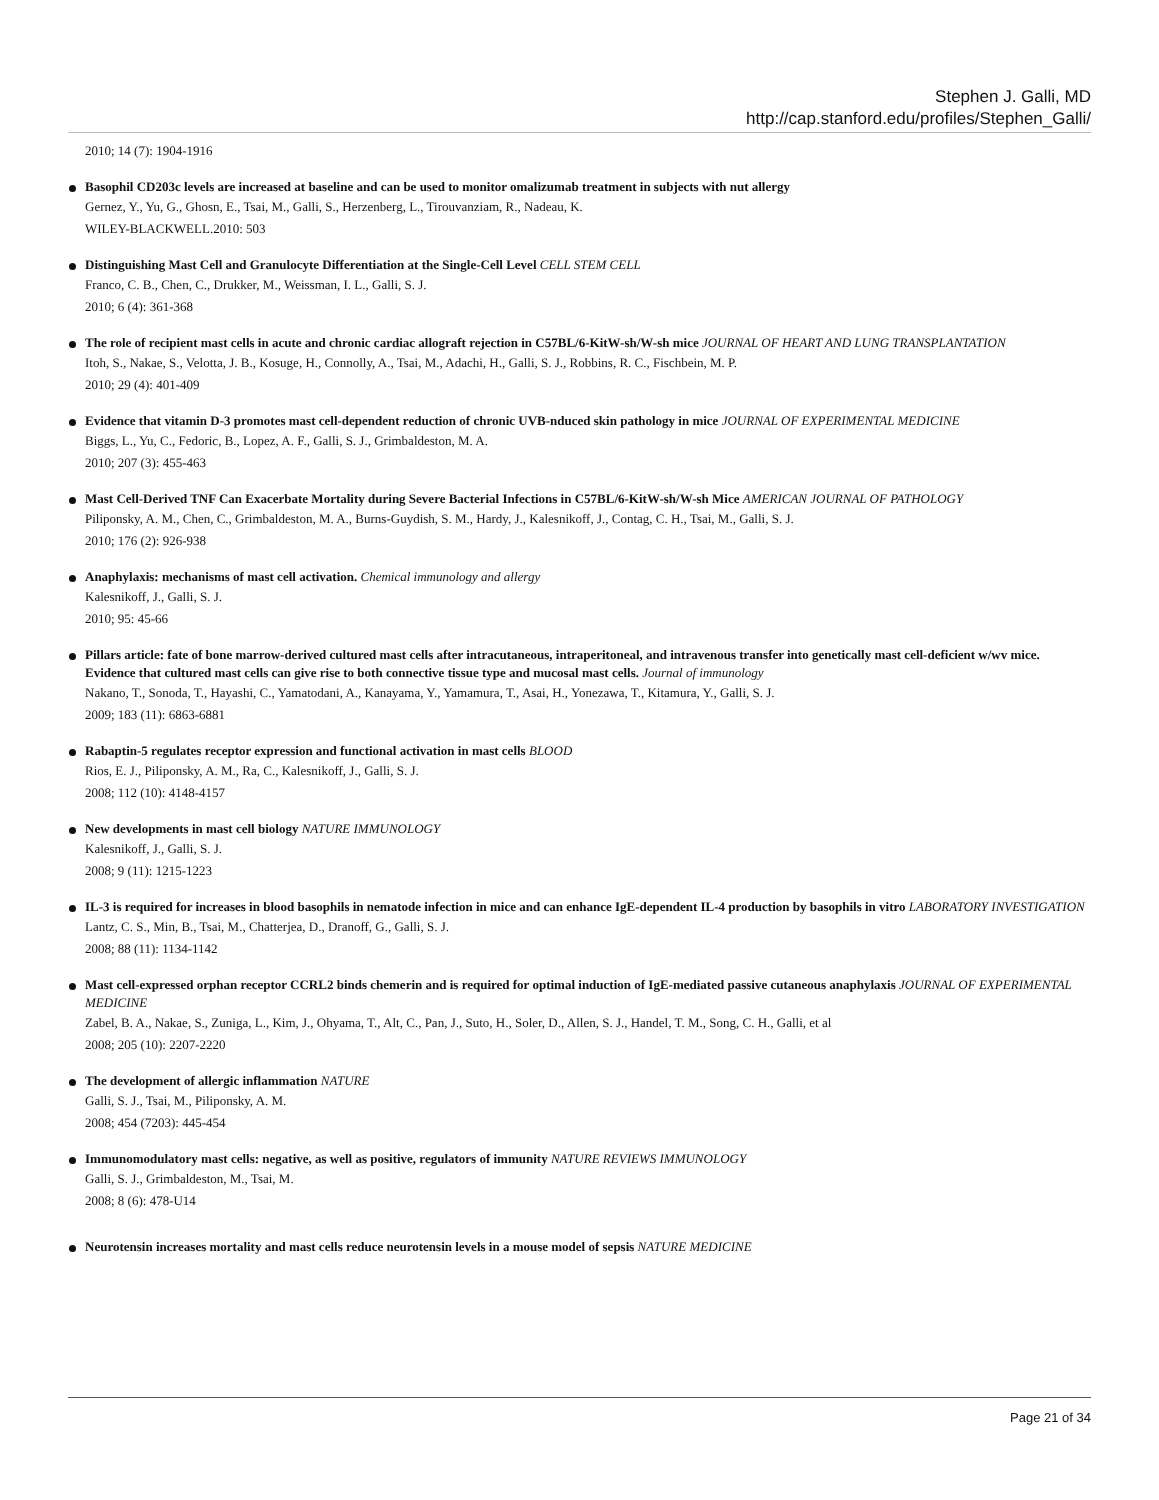Stephen J. Galli, MD
http://cap.stanford.edu/profiles/Stephen_Galli/
2010; 14 (7): 1904-1916
Basophil CD203c levels are increased at baseline and can be used to monitor omalizumab treatment in subjects with nut allergy
Gernez, Y., Yu, G., Ghosn, E., Tsai, M., Galli, S., Herzenberg, L., Tirouvanziam, R., Nadeau, K.
WILEY-BLACKWELL.2010: 503
Distinguishing Mast Cell and Granulocyte Differentiation at the Single-Cell Level CELL STEM CELL
Franco, C. B., Chen, C., Drukker, M., Weissman, I. L., Galli, S. J.
2010; 6 (4): 361-368
The role of recipient mast cells in acute and chronic cardiac allograft rejection in C57BL/6-KitW-sh/W-sh mice JOURNAL OF HEART AND LUNG TRANSPLANTATION
Itoh, S., Nakae, S., Velotta, J. B., Kosuge, H., Connolly, A., Tsai, M., Adachi, H., Galli, S. J., Robbins, R. C., Fischbein, M. P.
2010; 29 (4): 401-409
Evidence that vitamin D-3 promotes mast cell-dependent reduction of chronic UVB-nduced skin pathology in mice JOURNAL OF EXPERIMENTAL MEDICINE
Biggs, L., Yu, C., Fedoric, B., Lopez, A. F., Galli, S. J., Grimbaldeston, M. A.
2010; 207 (3): 455-463
Mast Cell-Derived TNF Can Exacerbate Mortality during Severe Bacterial Infections in C57BL/6-KitW-sh/W-sh Mice AMERICAN JOURNAL OF PATHOLOGY
Piliponsky, A. M., Chen, C., Grimbaldeston, M. A., Burns-Guydish, S. M., Hardy, J., Kalesnikoff, J., Contag, C. H., Tsai, M., Galli, S. J.
2010; 176 (2): 926-938
Anaphylaxis: mechanisms of mast cell activation. Chemical immunology and allergy
Kalesnikoff, J., Galli, S. J.
2010; 95: 45-66
Pillars article: fate of bone marrow-derived cultured mast cells after intracutaneous, intraperitoneal, and intravenous transfer into genetically mast cell-deficient w/wv mice. Evidence that cultured mast cells can give rise to both connective tissue type and mucosal mast cells. Journal of immunology
Nakano, T., Sonoda, T., Hayashi, C., Yamatodani, A., Kanayama, Y., Yamamura, T., Asai, H., Yonezawa, T., Kitamura, Y., Galli, S. J.
2009; 183 (11): 6863-6881
Rabaptin-5 regulates receptor expression and functional activation in mast cells BLOOD
Rios, E. J., Piliponsky, A. M., Ra, C., Kalesnikoff, J., Galli, S. J.
2008; 112 (10): 4148-4157
New developments in mast cell biology NATURE IMMUNOLOGY
Kalesnikoff, J., Galli, S. J.
2008; 9 (11): 1215-1223
IL-3 is required for increases in blood basophils in nematode infection in mice and can enhance IgE-dependent IL-4 production by basophils in vitro LABORATORY INVESTIGATION
Lantz, C. S., Min, B., Tsai, M., Chatterjea, D., Dranoff, G., Galli, S. J.
2008; 88 (11): 1134-1142
Mast cell-expressed orphan receptor CCRL2 binds chemerin and is required for optimal induction of IgE-mediated passive cutaneous anaphylaxis JOURNAL OF EXPERIMENTAL MEDICINE
Zabel, B. A., Nakae, S., Zuniga, L., Kim, J., Ohyama, T., Alt, C., Pan, J., Suto, H., Soler, D., Allen, S. J., Handel, T. M., Song, C. H., Galli, et al
2008; 205 (10): 2207-2220
The development of allergic inflammation NATURE
Galli, S. J., Tsai, M., Piliponsky, A. M.
2008; 454 (7203): 445-454
Immunomodulatory mast cells: negative, as well as positive, regulators of immunity NATURE REVIEWS IMMUNOLOGY
Galli, S. J., Grimbaldeston, M., Tsai, M.
2008; 8 (6): 478-U14
Neurotensin increases mortality and mast cells reduce neurotensin levels in a mouse model of sepsis NATURE MEDICINE
Page 21 of 34